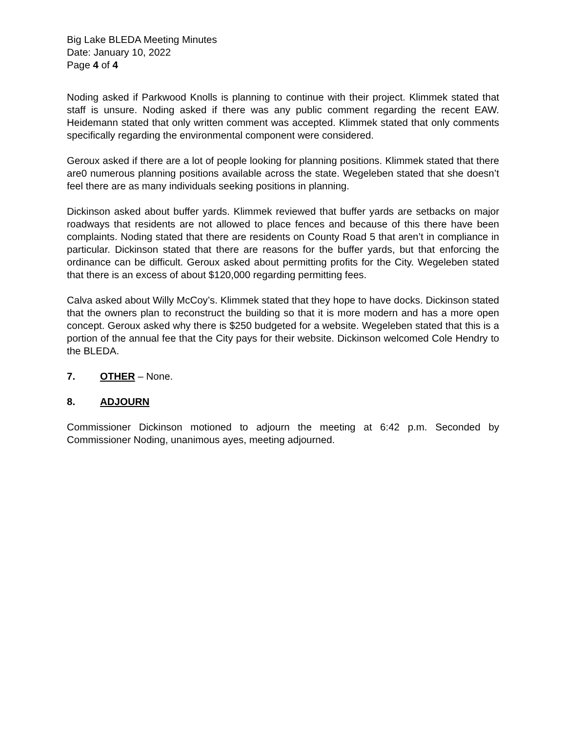Big Lake BLEDA Meeting Minutes
Date: January 10, 2022
Page 4 of 4
Noding asked if Parkwood Knolls is planning to continue with their project. Klimmek stated that staff is unsure. Noding asked if there was any public comment regarding the recent EAW. Heidemann stated that only written comment was accepted. Klimmek stated that only comments specifically regarding the environmental component were considered.
Geroux asked if there are a lot of people looking for planning positions. Klimmek stated that there are0 numerous planning positions available across the state. Wegeleben stated that she doesn’t feel there are as many individuals seeking positions in planning.
Dickinson asked about buffer yards. Klimmek reviewed that buffer yards are setbacks on major roadways that residents are not allowed to place fences and because of this there have been complaints. Noding stated that there are residents on County Road 5 that aren’t in compliance in particular. Dickinson stated that there are reasons for the buffer yards, but that enforcing the ordinance can be difficult. Geroux asked about permitting profits for the City. Wegeleben stated that there is an excess of about $120,000 regarding permitting fees.
Calva asked about Willy McCoy’s. Klimmek stated that they hope to have docks. Dickinson stated that the owners plan to reconstruct the building so that it is more modern and has a more open concept. Geroux asked why there is $250 budgeted for a website. Wegeleben stated that this is a portion of the annual fee that the City pays for their website. Dickinson welcomed Cole Hendry to the BLEDA.
7. OTHER – None.
8. ADJOURN
Commissioner Dickinson motioned to adjourn the meeting at 6:42 p.m. Seconded by Commissioner Noding, unanimous ayes, meeting adjourned.